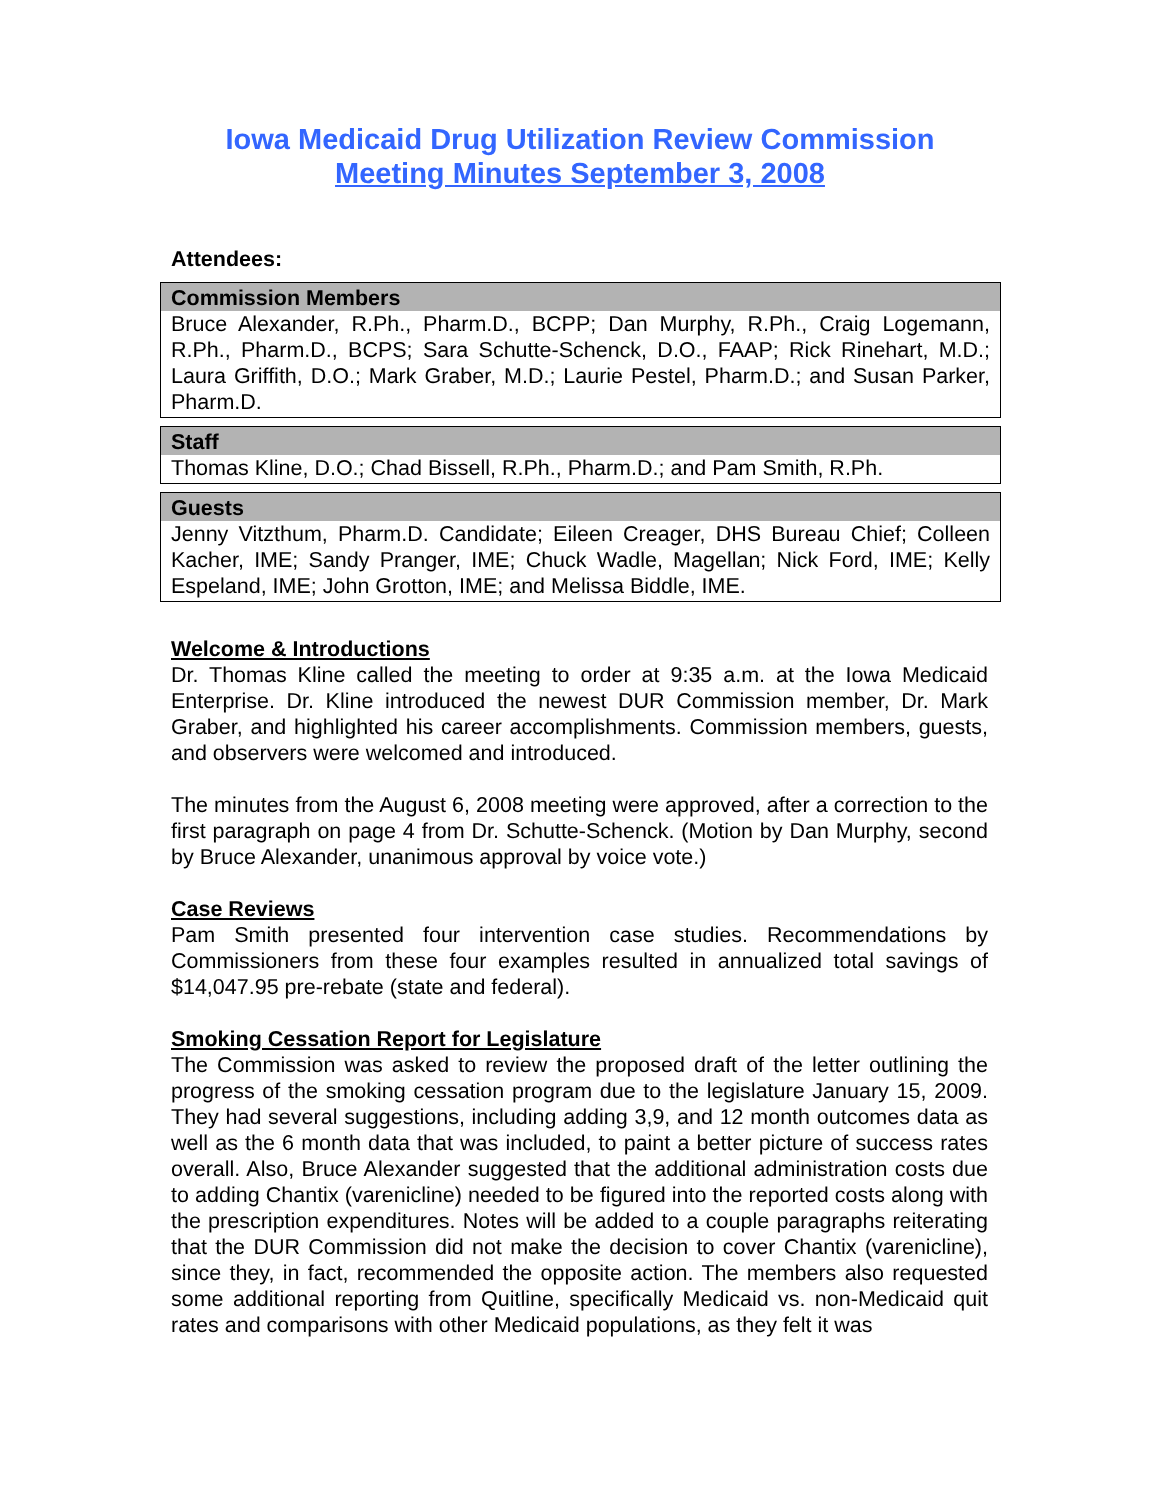Iowa Medicaid Drug Utilization Review Commission
Meeting Minutes September 3, 2008
Attendees:
| Commission Members |
| --- |
| Bruce Alexander, R.Ph., Pharm.D., BCPP; Dan Murphy, R.Ph., Craig Logemann, R.Ph., Pharm.D., BCPS; Sara Schutte-Schenck, D.O., FAAP; Rick Rinehart, M.D.; Laura Griffith, D.O.; Mark Graber, M.D.; Laurie Pestel, Pharm.D.; and Susan Parker, Pharm.D. |
| Staff |
| --- |
| Thomas Kline, D.O.; Chad Bissell, R.Ph., Pharm.D.; and Pam Smith, R.Ph. |
| Guests |
| --- |
| Jenny Vitzthum, Pharm.D. Candidate; Eileen Creager, DHS Bureau Chief; Colleen Kacher, IME; Sandy Pranger, IME; Chuck Wadle, Magellan; Nick Ford, IME; Kelly Espeland, IME; John Grotton, IME; and Melissa Biddle, IME. |
Welcome & Introductions
Dr. Thomas Kline called the meeting to order at 9:35 a.m. at the Iowa Medicaid Enterprise. Dr. Kline introduced the newest DUR Commission member, Dr. Mark Graber, and highlighted his career accomplishments. Commission members, guests, and observers were welcomed and introduced.
The minutes from the August 6, 2008 meeting were approved, after a correction to the first paragraph on page 4 from Dr. Schutte-Schenck. (Motion by Dan Murphy, second by Bruce Alexander, unanimous approval by voice vote.)
Case Reviews
Pam Smith presented four intervention case studies. Recommendations by Commissioners from these four examples resulted in annualized total savings of $14,047.95 pre-rebate (state and federal).
Smoking Cessation Report for Legislature
The Commission was asked to review the proposed draft of the letter outlining the progress of the smoking cessation program due to the legislature January 15, 2009. They had several suggestions, including adding 3,9, and 12 month outcomes data as well as the 6 month data that was included, to paint a better picture of success rates overall. Also, Bruce Alexander suggested that the additional administration costs due to adding Chantix (varenicline) needed to be figured into the reported costs along with the prescription expenditures. Notes will be added to a couple paragraphs reiterating that the DUR Commission did not make the decision to cover Chantix (varenicline), since they, in fact, recommended the opposite action. The members also requested some additional reporting from Quitline, specifically Medicaid vs. non-Medicaid quit rates and comparisons with other Medicaid populations, as they felt it was